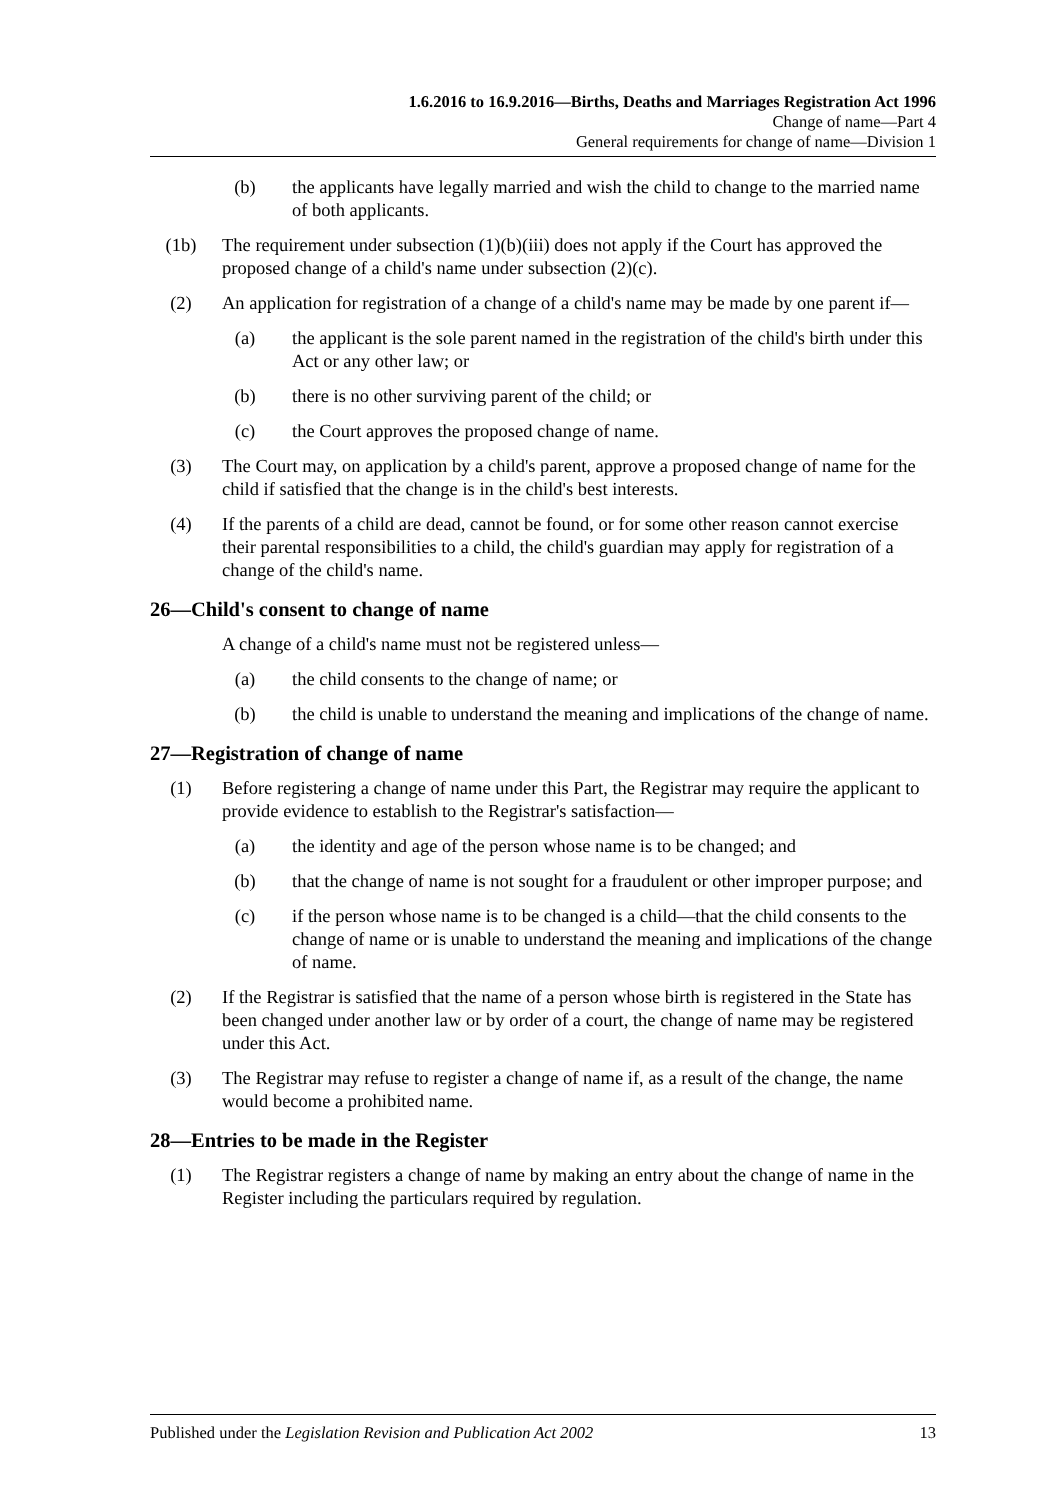1.6.2016 to 16.9.2016—Births, Deaths and Marriages Registration Act 1996
Change of name—Part 4
General requirements for change of name—Division 1
(b) the applicants have legally married and wish the child to change to the married name of both applicants.
(1b) The requirement under subsection (1)(b)(iii) does not apply if the Court has approved the proposed change of a child's name under subsection (2)(c).
(2) An application for registration of a change of a child's name may be made by one parent if—
(a) the applicant is the sole parent named in the registration of the child's birth under this Act or any other law; or
(b) there is no other surviving parent of the child; or
(c) the Court approves the proposed change of name.
(3) The Court may, on application by a child's parent, approve a proposed change of name for the child if satisfied that the change is in the child's best interests.
(4) If the parents of a child are dead, cannot be found, or for some other reason cannot exercise their parental responsibilities to a child, the child's guardian may apply for registration of a change of the child's name.
26—Child's consent to change of name
A change of a child's name must not be registered unless—
(a) the child consents to the change of name; or
(b) the child is unable to understand the meaning and implications of the change of name.
27—Registration of change of name
(1) Before registering a change of name under this Part, the Registrar may require the applicant to provide evidence to establish to the Registrar's satisfaction—
(a) the identity and age of the person whose name is to be changed; and
(b) that the change of name is not sought for a fraudulent or other improper purpose; and
(c) if the person whose name is to be changed is a child—that the child consents to the change of name or is unable to understand the meaning and implications of the change of name.
(2) If the Registrar is satisfied that the name of a person whose birth is registered in the State has been changed under another law or by order of a court, the change of name may be registered under this Act.
(3) The Registrar may refuse to register a change of name if, as a result of the change, the name would become a prohibited name.
28—Entries to be made in the Register
(1) The Registrar registers a change of name by making an entry about the change of name in the Register including the particulars required by regulation.
Published under the Legislation Revision and Publication Act 2002 13